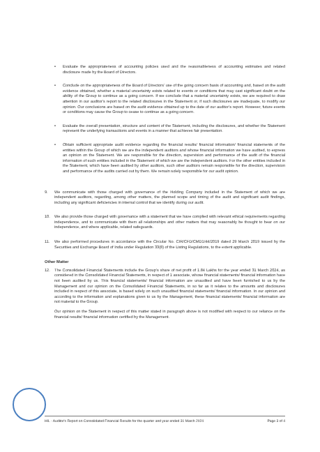• Evaluate the appropriateness of accounting policies used and the reasonableness of accounting estimates and related disclosure made by the Board of Directors.
• Conclude on the appropriateness of the Board of Directors' use of the going concern basis of accounting and, based on the audit evidence obtained, whether a material uncertainty exists related to events or conditions that may cast significant doubt on the ability of the Group to continue as a going concern. If we conclude that a material uncertainty exists, we are required to draw attention in our auditor's report to the related disclosures in the Statement or, if such disclosures are inadequate, to modify our opinion. Our conclusions are based on the audit evidence obtained up to the date of our auditor's report. However, future events or conditions may cause the Group to cease to continue as a going concern.
• Evaluate the overall presentation, structure and content of the Statement, including the disclosures, and whether the Statement represent the underlying transactions and events in a manner that achieves fair presentation.
• Obtain sufficient appropriate audit evidence regarding the financial results/ financial information/ financial statements of the entities within the Group of which we are the independent auditors and whose financial information we have audited, to express an opinion on the Statement. We are responsible for the direction, supervision and performance of the audit of the financial information of such entities included in the Statement of which we are the independent auditors. For the other entities included in the Statement, which have been audited by other auditors, such other auditors remain responsible for the direction, supervision and performance of the audits carried out by them. We remain solely responsible for our audit opinion.
9. We communicate with those charged with governance of the Holding Company included in the Statement of which we are independent auditors, regarding, among other matters, the planned scope and timing of the audit and significant audit findings, including any significant deficiencies in internal control that we identify during our audit.
10. We also provide those charged with governance with a statement that we have complied with relevant ethical requirements regarding independence, and to communicate with them all relationships and other matters that may reasonably be thought to bear on our independence, and where applicable, related safeguards.
11. We also performed procedures in accordance with the Circular No. CIR/CFD/CMD1/44/2019 dated 29 March 2019 issued by the Securities and Exchange Board of India under Regulation 33(8) of the Listing Regulations, to the extent applicable.
Other Matter
12. The Consolidated Financial Statements include the Group's share of net profit of 1.84 Lakhs for the year ended 31 March 2024, as considered in the Consolidated Financial Statements, in respect of 1 associate, whose financial statements/ financial information have not been audited by us. This financial statements/ financial information are unaudited and have been furnished to us by the Management and our opinion on the Consolidated Financial Statements, in so far as it relates to the amounts and disclosures included in respect of this associate, is based solely on such unaudited financial statements/ financial information. In our opinion and according to the information and explanations given to us by the Management, these financial statements/ financial information are not material to the Group.
Our opinion on the Statement in respect of this matter stated in paragraph above is not modified with respect to our reliance on the financial results/ financial information certified by the Management.
HIL - Auditor's Report on Consolidated Financial Results for the quarter and year ended 31 March 2024 Page 3 of 4